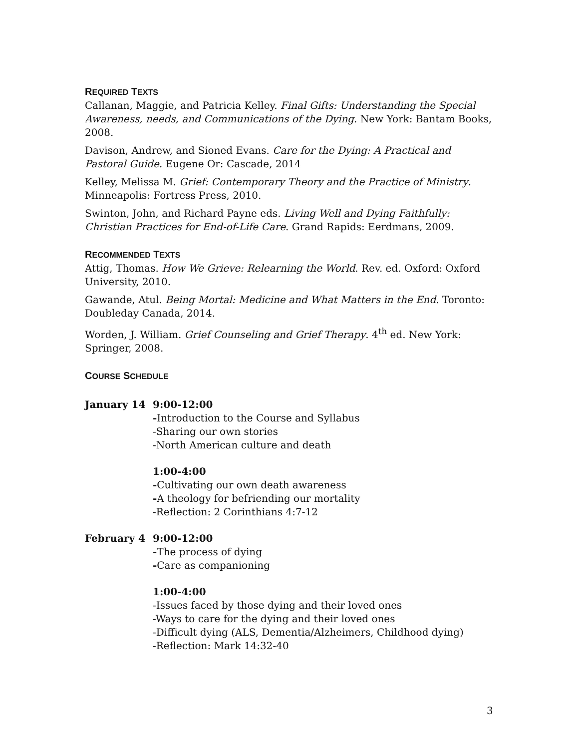REQUIRED TEXTS
Callanan, Maggie, and Patricia Kelley. Final Gifts: Understanding the Special Awareness, needs, and Communications of the Dying. New York: Bantam Books, 2008.
Davison, Andrew, and Sioned Evans. Care for the Dying: A Practical and Pastoral Guide. Eugene Or: Cascade, 2014
Kelley, Melissa M. Grief: Contemporary Theory and the Practice of Ministry. Minneapolis: Fortress Press, 2010.
Swinton, John, and Richard Payne eds. Living Well and Dying Faithfully: Christian Practices for End-of-Life Care. Grand Rapids: Eerdmans, 2009.
RECOMMENDED TEXTS
Attig, Thomas. How We Grieve: Relearning the World. Rev. ed. Oxford: Oxford University, 2010.
Gawande, Atul. Being Mortal: Medicine and What Matters in the End. Toronto: Doubleday Canada, 2014.
Worden, J. William. Grief Counseling and Grief Therapy. 4<sup>th</sup> ed. New York: Springer, 2008.
COURSE SCHEDULE
January 14 9:00-12:00
-Introduction to the Course and Syllabus
-Sharing our own stories
-North American culture and death
1:00-4:00
-Cultivating our own death awareness
-A theology for befriending our mortality
-Reflection: 2 Corinthians 4:7-12
February 4 9:00-12:00
-The process of dying
-Care as companioning
1:00-4:00
-Issues faced by those dying and their loved ones
-Ways to care for the dying and their loved ones
-Difficult dying (ALS, Dementia/Alzheimers, Childhood dying)
-Reflection: Mark 14:32-40
3